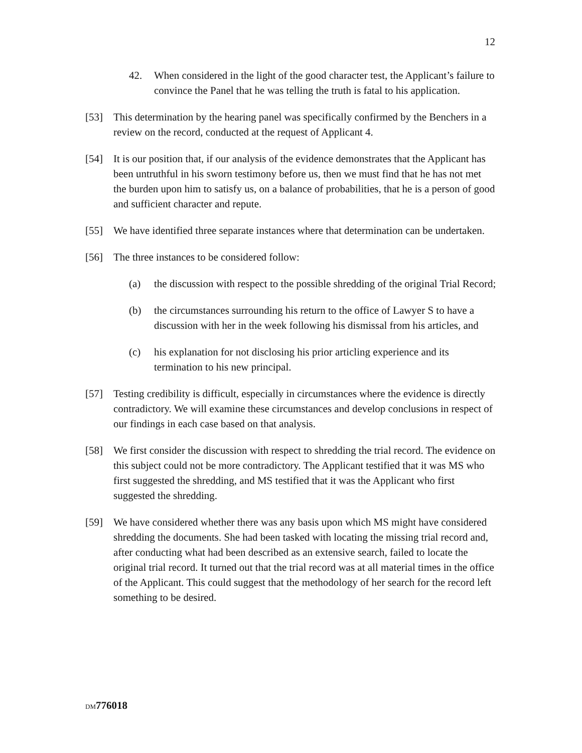12
42. When considered in the light of the good character test, the Applicant’s failure to convince the Panel that he was telling the truth is fatal to his application.
[53] This determination by the hearing panel was specifically confirmed by the Benchers in a review on the record, conducted at the request of Applicant 4.
[54] It is our position that, if our analysis of the evidence demonstrates that the Applicant has been untruthful in his sworn testimony before us, then we must find that he has not met the burden upon him to satisfy us, on a balance of probabilities, that he is a person of good and sufficient character and repute.
[55] We have identified three separate instances where that determination can be undertaken.
[56] The three instances to be considered follow:
(a) the discussion with respect to the possible shredding of the original Trial Record;
(b) the circumstances surrounding his return to the office of Lawyer S to have a discussion with her in the week following his dismissal from his articles, and
(c) his explanation for not disclosing his prior articling experience and its termination to his new principal.
[57] Testing credibility is difficult, especially in circumstances where the evidence is directly contradictory. We will examine these circumstances and develop conclusions in respect of our findings in each case based on that analysis.
[58] We first consider the discussion with respect to shredding the trial record. The evidence on this subject could not be more contradictory. The Applicant testified that it was MS who first suggested the shredding, and MS testified that it was the Applicant who first suggested the shredding.
[59] We have considered whether there was any basis upon which MS might have considered shredding the documents. She had been tasked with locating the missing trial record and, after conducting what had been described as an extensive search, failed to locate the original trial record. It turned out that the trial record was at all material times in the office of the Applicant. This could suggest that the methodology of her search for the record left something to be desired.
DM 776018